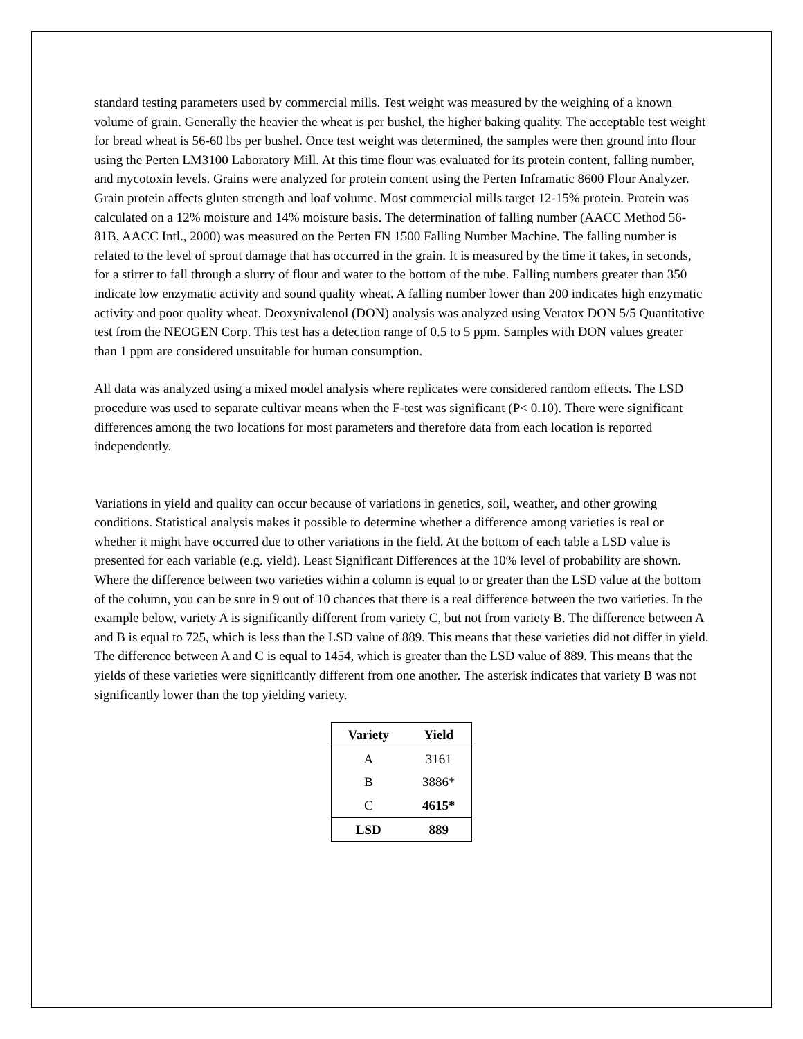standard testing parameters used by commercial mills. Test weight was measured by the weighing of a known volume of grain. Generally the heavier the wheat is per bushel, the higher baking quality. The acceptable test weight for bread wheat is 56-60 lbs per bushel. Once test weight was determined, the samples were then ground into flour using the Perten LM3100 Laboratory Mill. At this time flour was evaluated for its protein content, falling number, and mycotoxin levels. Grains were analyzed for protein content using the Perten Inframatic 8600 Flour Analyzer. Grain protein affects gluten strength and loaf volume. Most commercial mills target 12-15% protein. Protein was calculated on a 12% moisture and 14% moisture basis. The determination of falling number (AACC Method 56-81B, AACC Intl., 2000) was measured on the Perten FN 1500 Falling Number Machine. The falling number is related to the level of sprout damage that has occurred in the grain. It is measured by the time it takes, in seconds, for a stirrer to fall through a slurry of flour and water to the bottom of the tube. Falling numbers greater than 350 indicate low enzymatic activity and sound quality wheat. A falling number lower than 200 indicates high enzymatic activity and poor quality wheat. Deoxynivalenol (DON) analysis was analyzed using Veratox DON 5/5 Quantitative test from the NEOGEN Corp. This test has a detection range of 0.5 to 5 ppm. Samples with DON values greater than 1 ppm are considered unsuitable for human consumption.
All data was analyzed using a mixed model analysis where replicates were considered random effects. The LSD procedure was used to separate cultivar means when the F-test was significant (P< 0.10). There were significant differences among the two locations for most parameters and therefore data from each location is reported independently.
Variations in yield and quality can occur because of variations in genetics, soil, weather, and other growing conditions. Statistical analysis makes it possible to determine whether a difference among varieties is real or whether it might have occurred due to other variations in the field. At the bottom of each table a LSD value is presented for each variable (e.g. yield). Least Significant Differences at the 10% level of probability are shown. Where the difference between two varieties within a column is equal to or greater than the LSD value at the bottom of the column, you can be sure in 9 out of 10 chances that there is a real difference between the two varieties. In the example below, variety A is significantly different from variety C, but not from variety B. The difference between A and B is equal to 725, which is less than the LSD value of 889. This means that these varieties did not differ in yield. The difference between A and C is equal to 1454, which is greater than the LSD value of 889. This means that the yields of these varieties were significantly different from one another. The asterisk indicates that variety B was not significantly lower than the top yielding variety.
| Variety | Yield |
| --- | --- |
| A | 3161 |
| B | 3886* |
| C | 4615* |
| LSD | 889 |